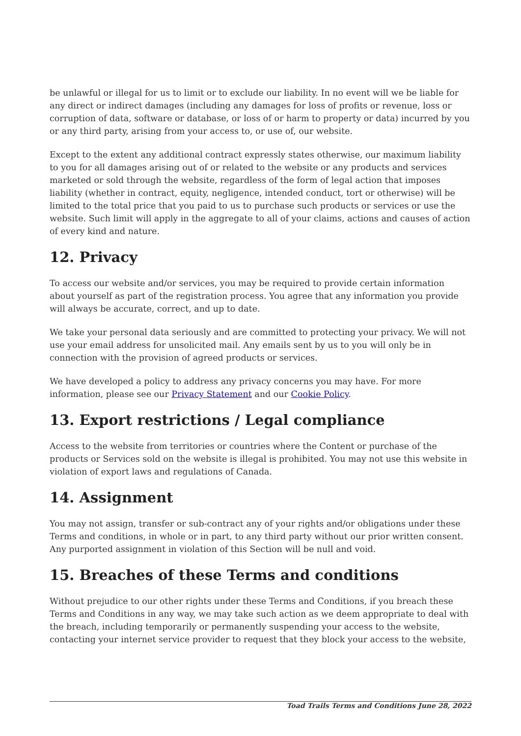be unlawful or illegal for us to limit or to exclude our liability. In no event will we be liable for any direct or indirect damages (including any damages for loss of profits or revenue, loss or corruption of data, software or database, or loss of or harm to property or data) incurred by you or any third party, arising from your access to, or use of, our website.
Except to the extent any additional contract expressly states otherwise, our maximum liability to you for all damages arising out of or related to the website or any products and services marketed or sold through the website, regardless of the form of legal action that imposes liability (whether in contract, equity, negligence, intended conduct, tort or otherwise) will be limited to the total price that you paid to us to purchase such products or services or use the website. Such limit will apply in the aggregate to all of your claims, actions and causes of action of every kind and nature.
12. Privacy
To access our website and/or services, you may be required to provide certain information about yourself as part of the registration process. You agree that any information you provide will always be accurate, correct, and up to date.
We take your personal data seriously and are committed to protecting your privacy. We will not use your email address for unsolicited mail. Any emails sent by us to you will only be in connection with the provision of agreed products or services.
We have developed a policy to address any privacy concerns you may have. For more information, please see our Privacy Statement and our Cookie Policy.
13. Export restrictions / Legal compliance
Access to the website from territories or countries where the Content or purchase of the products or Services sold on the website is illegal is prohibited. You may not use this website in violation of export laws and regulations of Canada.
14. Assignment
You may not assign, transfer or sub-contract any of your rights and/or obligations under these Terms and conditions, in whole or in part, to any third party without our prior written consent. Any purported assignment in violation of this Section will be null and void.
15. Breaches of these Terms and conditions
Without prejudice to our other rights under these Terms and Conditions, if you breach these Terms and Conditions in any way, we may take such action as we deem appropriate to deal with the breach, including temporarily or permanently suspending your access to the website, contacting your internet service provider to request that they block your access to the website,
Toad Trails Terms and Conditions June 28, 2022